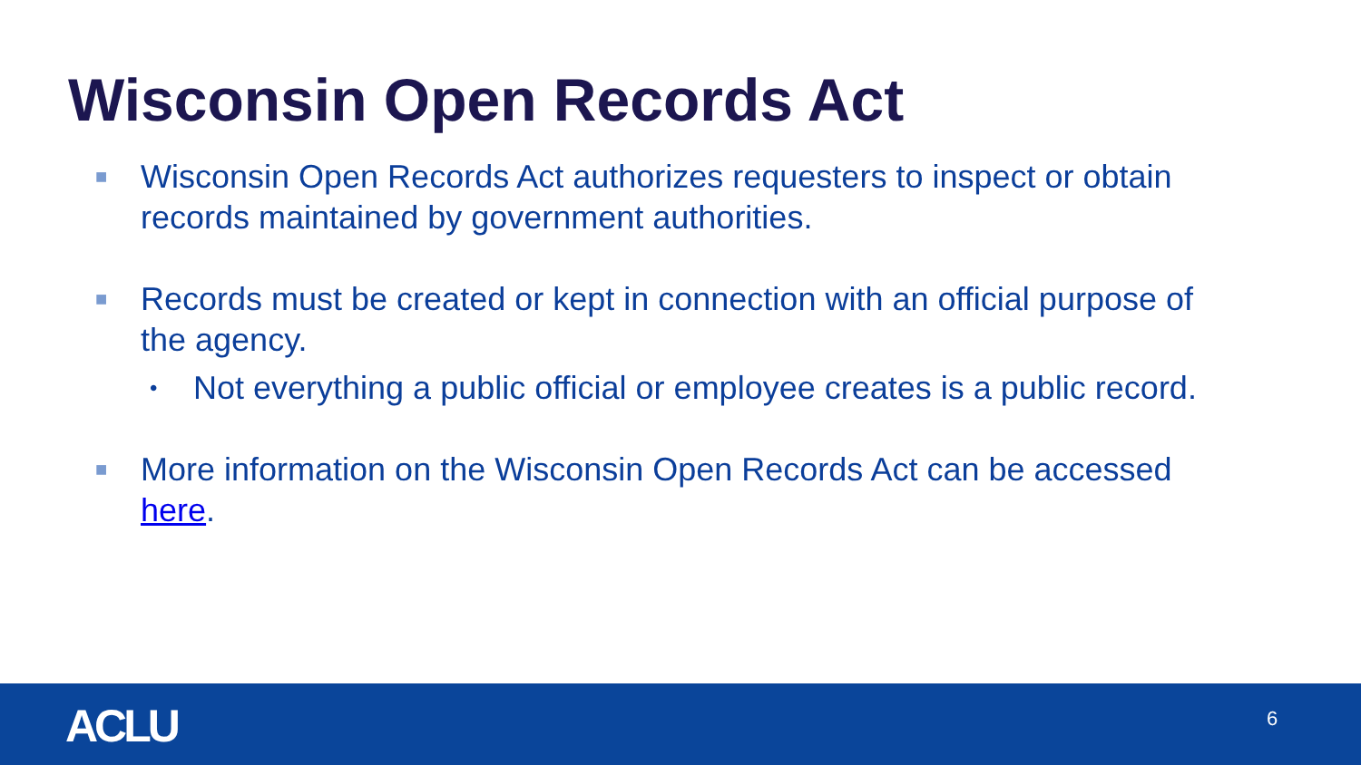Wisconsin Open Records Act
■ Wisconsin Open Records Act authorizes requesters to inspect or obtain records maintained by government authorities.
■ Records must be created or kept in connection with an official purpose of the agency.
• Not everything a public official or employee creates is a public record.
■ More information on the Wisconsin Open Records Act can be accessed here.
ACLU 6